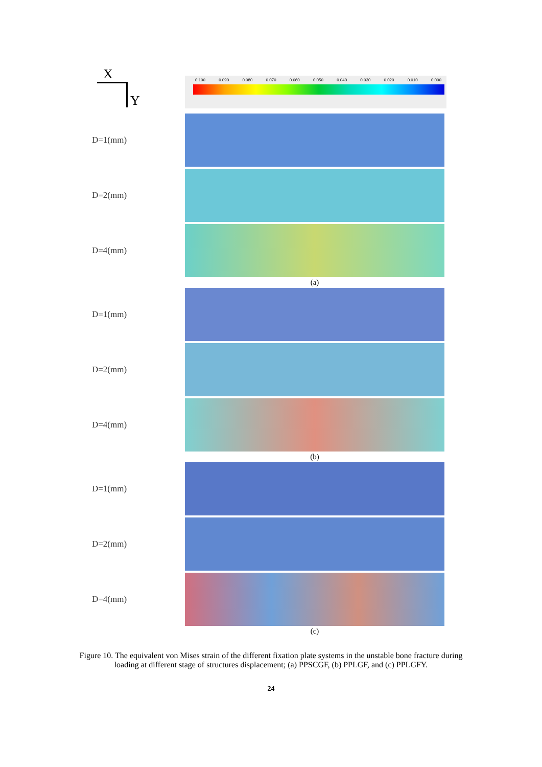X
Y
0.100 0.090 0.080 0.070 0.060 0.050 0.040 0.030 0.020 0.010 0.000
D=1(mm)
D=2(mm)
D=4(mm)
(a)
D=1(mm)
D=2(mm)
D=4(mm)
(b)
D=1(mm)
D=2(mm)
D=4(mm)
(c)
Figure 10. The equivalent von Mises strain of the different fixation plate systems in the unstable bone fracture during loading at different stage of structures displacement; (a) PPSCGF, (b) PPLGF, and (c) PPLGFY.
24